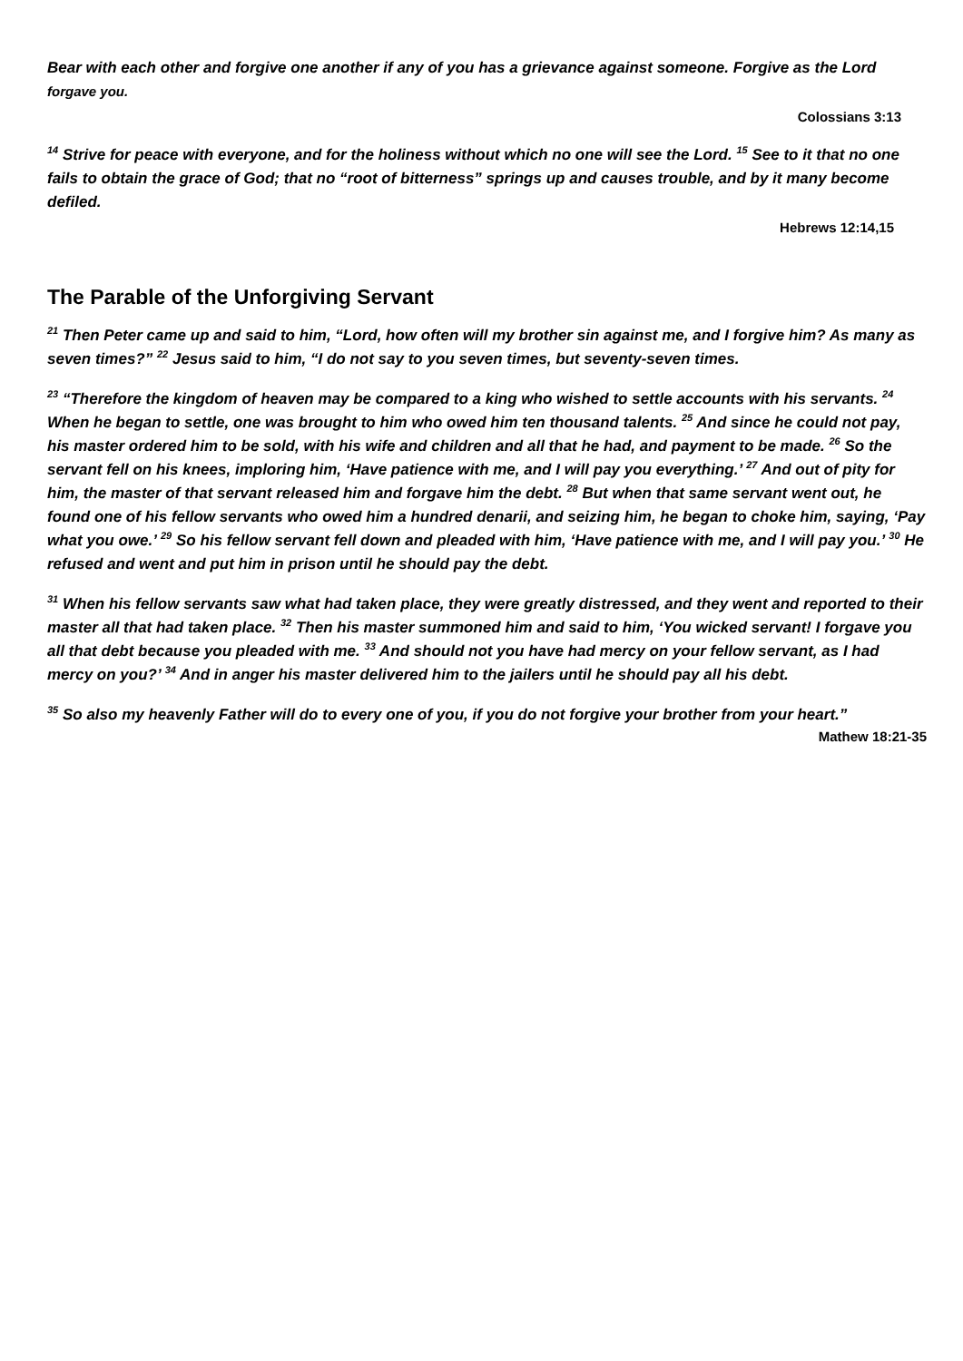Bear with each other and forgive one another if any of you has a grievance against someone. Forgive as the Lord forgave you.
Colossians 3:13
<sup>14</sup> Strive for peace with everyone, and for the holiness without which no one will see the Lord. <sup>15</sup> See to it that no one fails to obtain the grace of God; that no “root of bitterness” springs up and causes trouble, and by it many become defiled.
Hebrews 12:14,15
The Parable of the Unforgiving Servant
<sup>21</sup> Then Peter came up and said to him, “Lord, how often will my brother sin against me, and I forgive him? As many as seven times?” <sup>22</sup> Jesus said to him, “I do not say to you seven times, but seventy-seven times.
<sup>23</sup> “Therefore the kingdom of heaven may be compared to a king who wished to settle accounts with his servants. <sup>24</sup> When he began to settle, one was brought to him who owed him ten thousand talents. <sup>25</sup> And since he could not pay, his master ordered him to be sold, with his wife and children and all that he had, and payment to be made. <sup>26</sup> So the servant fell on his knees, imploring him, ‘Have patience with me, and I will pay you everything.’ <sup>27</sup> And out of pity for him, the master of that servant released him and forgave him the debt. <sup>28</sup> But when that same servant went out, he found one of his fellow servants who owed him a hundred denarii, and seizing him, he began to choke him, saying, ‘Pay what you owe.’ <sup>29</sup> So his fellow servant fell down and pleaded with him, ‘Have patience with me, and I will pay you.’ <sup>30</sup> He refused and went and put him in prison until he should pay the debt.
<sup>31</sup> When his fellow servants saw what had taken place, they were greatly distressed, and they went and reported to their master all that had taken place. <sup>32</sup> Then his master summoned him and said to him, ‘You wicked servant! I forgave you all that debt because you pleaded with me. <sup>33</sup> And should not you have had mercy on your fellow servant, as I had mercy on you?’ <sup>34</sup> And in anger his master delivered him to the jailers until he should pay all his debt.
<sup>35</sup> So also my heavenly Father will do to every one of you, if you do not forgive your brother from your heart.”
Mathew 18:21-35